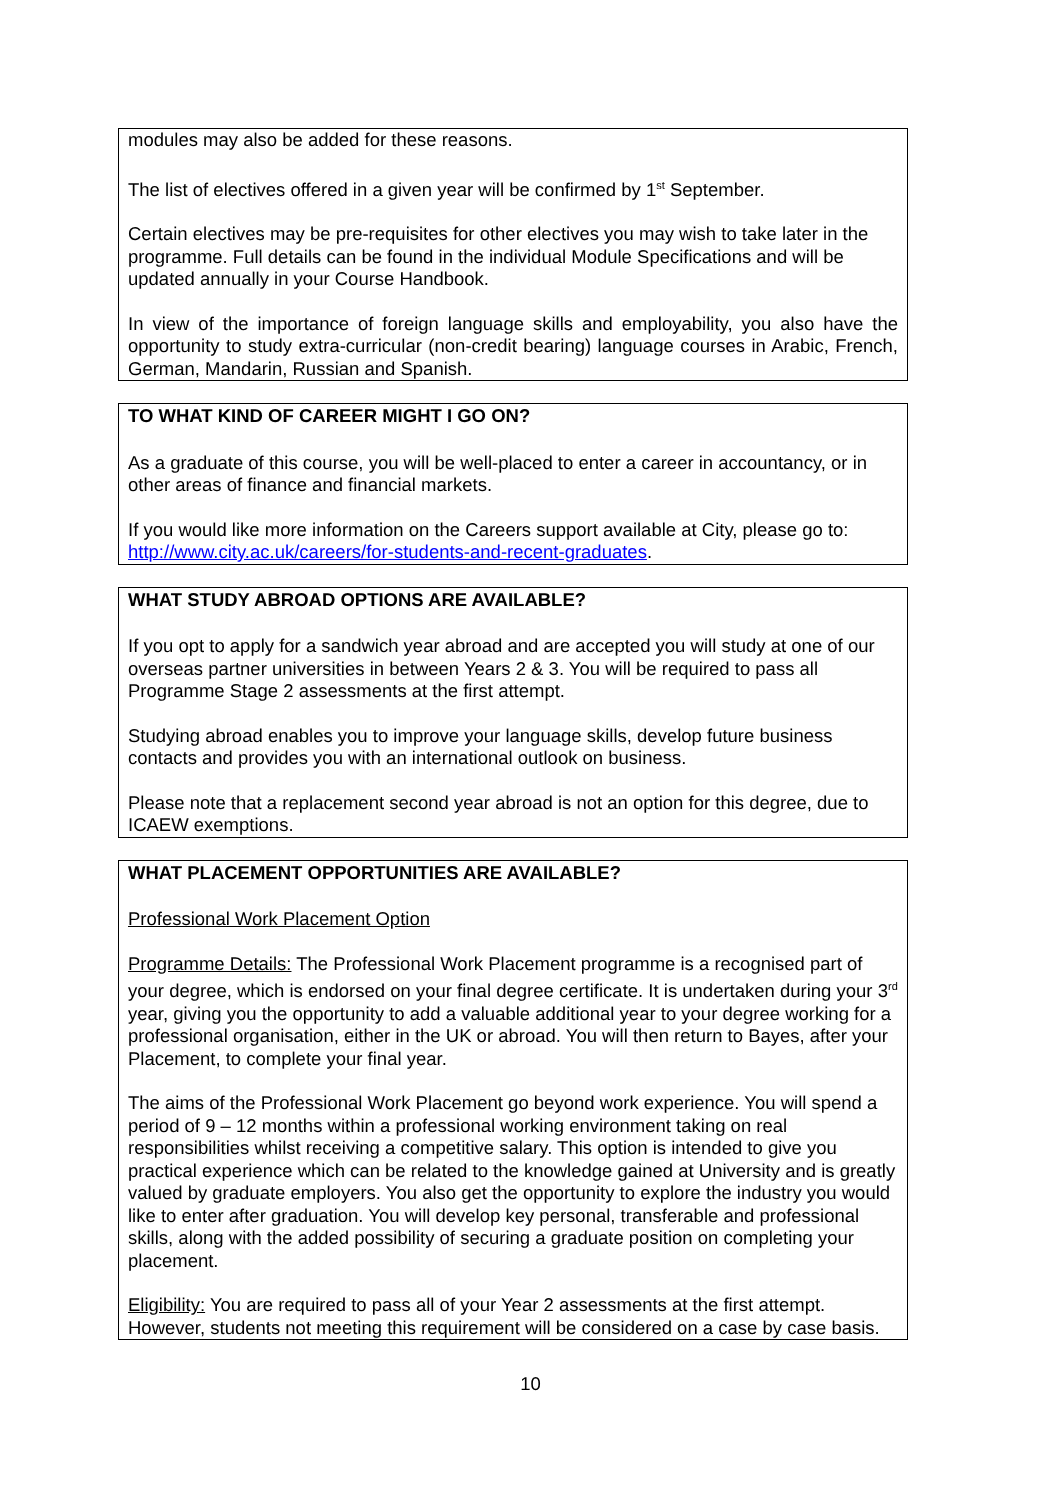modules may also be added for these reasons.
The list of electives offered in a given year will be confirmed by 1<sup>st</sup> September.
Certain electives may be pre-requisites for other electives you may wish to take later in the programme. Full details can be found in the individual Module Specifications and will be updated annually in your Course Handbook.
In view of the importance of foreign language skills and employability, you also have the opportunity to study extra-curricular (non-credit bearing) language courses in Arabic, French, German, Mandarin, Russian and Spanish.
TO WHAT KIND OF CAREER MIGHT I GO ON?
As a graduate of this course, you will be well-placed to enter a career in accountancy, or in other areas of finance and financial markets.
If you would like more information on the Careers support available at City, please go to: http://www.city.ac.uk/careers/for-students-and-recent-graduates.
WHAT STUDY ABROAD OPTIONS ARE AVAILABLE?
If you opt to apply for a sandwich year abroad and are accepted you will study at one of our overseas partner universities in between Years 2 & 3. You will be required to pass all Programme Stage 2 assessments at the first attempt.
Studying abroad enables you to improve your language skills, develop future business contacts and provides you with an international outlook on business.
Please note that a replacement second year abroad is not an option for this degree, due to ICAEW exemptions.
WHAT PLACEMENT OPPORTUNITIES ARE AVAILABLE?
Professional Work Placement Option
Programme Details: The Professional Work Placement programme is a recognised part of your degree, which is endorsed on your final degree certificate. It is undertaken during your 3<sup>rd</sup> year, giving you the opportunity to add a valuable additional year to your degree working for a professional organisation, either in the UK or abroad. You will then return to Bayes, after your Placement, to complete your final year.
The aims of the Professional Work Placement go beyond work experience. You will spend a period of 9 – 12 months within a professional working environment taking on real responsibilities whilst receiving a competitive salary. This option is intended to give you practical experience which can be related to the knowledge gained at University and is greatly valued by graduate employers. You also get the opportunity to explore the industry you would like to enter after graduation. You will develop key personal, transferable and professional skills, along with the added possibility of securing a graduate position on completing your placement.
Eligibility: You are required to pass all of your Year 2 assessments at the first attempt. However, students not meeting this requirement will be considered on a case by case basis.
10